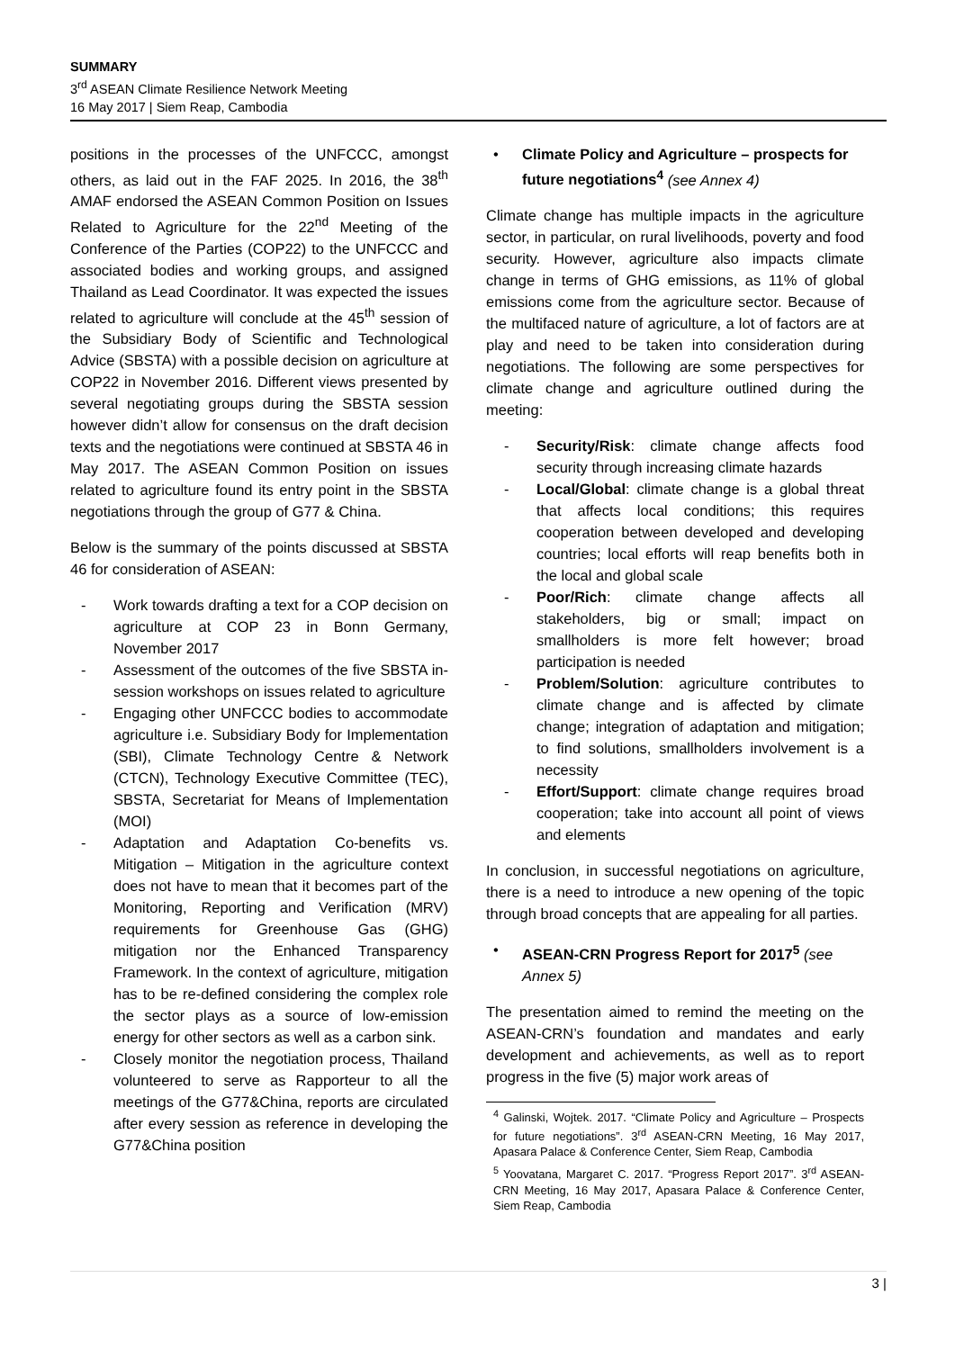SUMMARY
3<sup>rd</sup> ASEAN Climate Resilience Network Meeting
16 May 2017 | Siem Reap, Cambodia
positions in the processes of the UNFCCC, amongst others, as laid out in the FAF 2025. In 2016, the 38<sup>th</sup> AMAF endorsed the ASEAN Common Position on Issues Related to Agriculture for the 22<sup>nd</sup> Meeting of the Conference of the Parties (COP22) to the UNFCCC and associated bodies and working groups, and assigned Thailand as Lead Coordinator. It was expected the issues related to agriculture will conclude at the 45<sup>th</sup> session of the Subsidiary Body of Scientific and Technological Advice (SBSTA) with a possible decision on agriculture at COP22 in November 2016. Different views presented by several negotiating groups during the SBSTA session however didn’t allow for consensus on the draft decision texts and the negotiations were continued at SBSTA 46 in May 2017. The ASEAN Common Position on issues related to agriculture found its entry point in the SBSTA negotiations through the group of G77 & China.
Below is the summary of the points discussed at SBSTA 46 for consideration of ASEAN:
- Work towards drafting a text for a COP decision on agriculture at COP 23 in Bonn Germany, November 2017
- Assessment of the outcomes of the five SBSTA in-session workshops on issues related to agriculture
- Engaging other UNFCCC bodies to accommodate agriculture i.e. Subsidiary Body for Implementation (SBI), Climate Technology Centre & Network (CTCN), Technology Executive Committee (TEC), SBSTA, Secretariat for Means of Implementation (MOI)
- Adaptation and Adaptation Co-benefits vs. Mitigation – Mitigation in the agriculture context does not have to mean that it becomes part of the Monitoring, Reporting and Verification (MRV) requirements for Greenhouse Gas (GHG) mitigation nor the Enhanced Transparency Framework. In the context of agriculture, mitigation has to be re-defined considering the complex role the sector plays as a source of low-emission energy for other sectors as well as a carbon sink.
- Closely monitor the negotiation process, Thailand volunteered to serve as Rapporteur to all the meetings of the G77&China, reports are circulated after every session as reference in developing the G77&China position
• Climate Policy and Agriculture – prospects for future negotiations<sup>4</sup> (see Annex 4)
Climate change has multiple impacts in the agriculture sector, in particular, on rural livelihoods, poverty and food security. However, agriculture also impacts climate change in terms of GHG emissions, as 11% of global emissions come from the agriculture sector. Because of the multifaced nature of agriculture, a lot of factors are at play and need to be taken into consideration during negotiations. The following are some perspectives for climate change and agriculture outlined during the meeting:
- Security/Risk: climate change affects food security through increasing climate hazards
- Local/Global: climate change is a global threat that affects local conditions; this requires cooperation between developed and developing countries; local efforts will reap benefits both in the local and global scale
- Poor/Rich: climate change affects all stakeholders, big or small; impact on smallholders is more felt however; broad participation is needed
- Problem/Solution: agriculture contributes to climate change and is affected by climate change; integration of adaptation and mitigation; to find solutions, smallholders involvement is a necessity
- Effort/Support: climate change requires broad cooperation; take into account all point of views and elements
In conclusion, in successful negotiations on agriculture, there is a need to introduce a new opening of the topic through broad concepts that are appealing for all parties.
• ASEAN-CRN Progress Report for 2017<sup>5</sup> (see Annex 5)
The presentation aimed to remind the meeting on the ASEAN-CRN’s foundation and mandates and early development and achievements, as well as to report progress in the five (5) major work areas of
<sup>4</sup> Galinski, Wojtek. 2017. “Climate Policy and Agriculture – Prospects for future negotiations”. 3<sup>rd</sup> ASEAN-CRN Meeting, 16 May 2017, Apasara Palace & Conference Center, Siem Reap, Cambodia
<sup>5</sup> Yoovatana, Margaret C. 2017. “Progress Report 2017”. 3<sup>rd</sup> ASEAN-CRN Meeting, 16 May 2017, Apasara Palace & Conference Center, Siem Reap, Cambodia
3 |